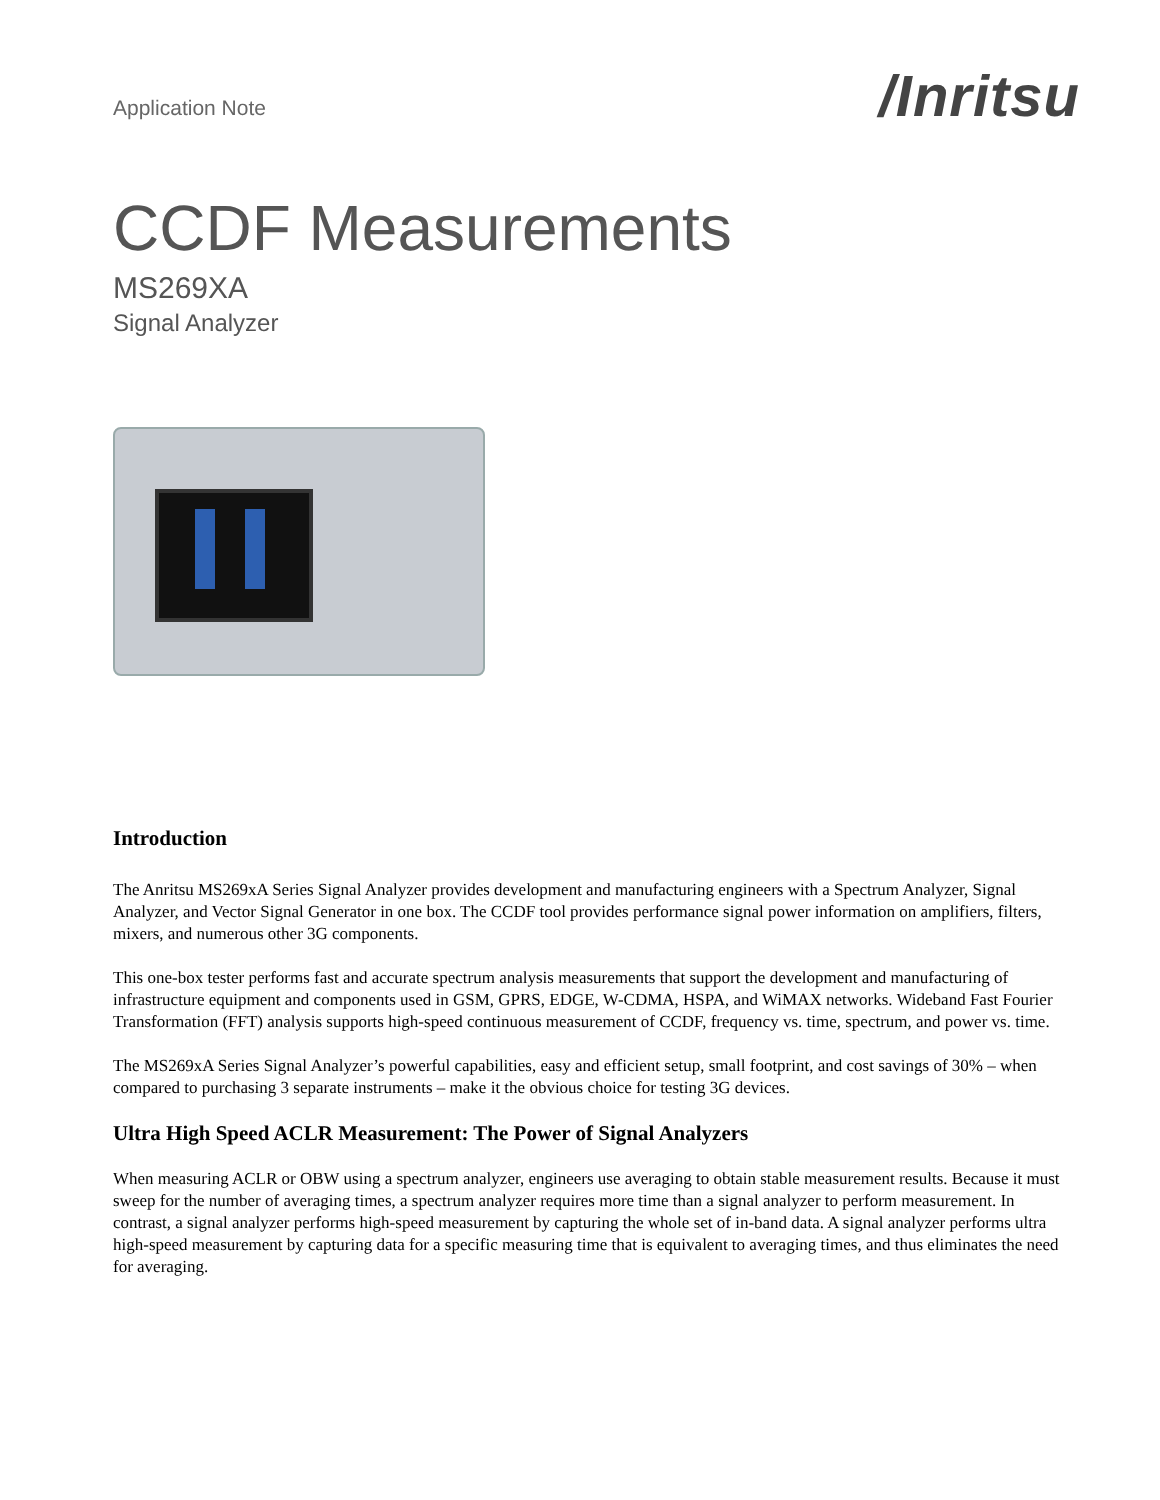Application Note
/Inritsu
CCDF Measurements
MS269XA
Signal Analyzer
Introduction
The Anritsu MS269xA Series Signal Analyzer provides development and manufacturing engineers with a Spectrum Analyzer, Signal Analyzer, and Vector Signal Generator in one box. The CCDF tool provides performance signal power information on amplifiers, filters, mixers, and numerous other 3G components.
This one-box tester performs fast and accurate spectrum analysis measurements that support the development and manufacturing of infrastructure equipment and components used in GSM, GPRS, EDGE, W-CDMA, HSPA, and WiMAX networks. Wideband Fast Fourier Transformation (FFT) analysis supports high-speed continuous measurement of CCDF, frequency vs. time, spectrum, and power vs. time.
The MS269xA Series Signal Analyzer’s powerful capabilities, easy and efficient setup, small footprint, and cost savings of 30% – when compared to purchasing 3 separate instruments – make it the obvious choice for testing 3G devices.
Ultra High Speed ACLR Measurement: The Power of Signal Analyzers
When measuring ACLR or OBW using a spectrum analyzer, engineers use averaging to obtain stable measurement results. Because it must sweep for the number of averaging times, a spectrum analyzer requires more time than a signal analyzer to perform measurement. In contrast, a signal analyzer performs high-speed measurement by capturing the whole set of in-band data. A signal analyzer performs ultra high-speed measurement by capturing data for a specific measuring time that is equivalent to averaging times, and thus eliminates the need for averaging.